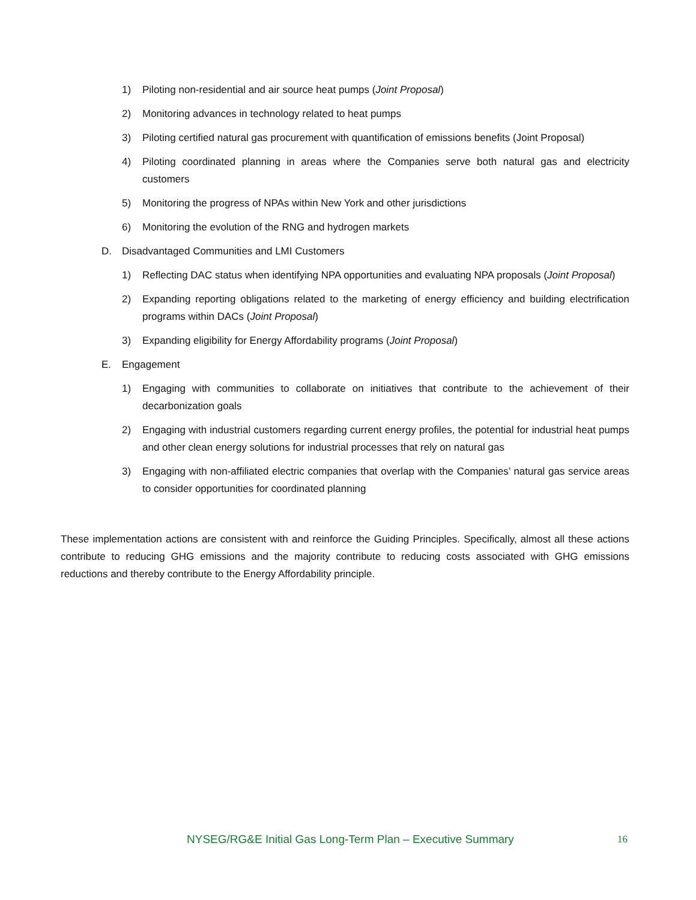1) Piloting non-residential and air source heat pumps (Joint Proposal)
2) Monitoring advances in technology related to heat pumps
3) Piloting certified natural gas procurement with quantification of emissions benefits (Joint Proposal)
4) Piloting coordinated planning in areas where the Companies serve both natural gas and electricity customers
5) Monitoring the progress of NPAs within New York and other jurisdictions
6) Monitoring the evolution of the RNG and hydrogen markets
D. Disadvantaged Communities and LMI Customers
1) Reflecting DAC status when identifying NPA opportunities and evaluating NPA proposals (Joint Proposal)
2) Expanding reporting obligations related to the marketing of energy efficiency and building electrification programs within DACs (Joint Proposal)
3) Expanding eligibility for Energy Affordability programs (Joint Proposal)
E. Engagement
1) Engaging with communities to collaborate on initiatives that contribute to the achievement of their decarbonization goals
2) Engaging with industrial customers regarding current energy profiles, the potential for industrial heat pumps and other clean energy solutions for industrial processes that rely on natural gas
3) Engaging with non-affiliated electric companies that overlap with the Companies’ natural gas service areas to consider opportunities for coordinated planning
These implementation actions are consistent with and reinforce the Guiding Principles. Specifically, almost all these actions contribute to reducing GHG emissions and the majority contribute to reducing costs associated with GHG emissions reductions and thereby contribute to the Energy Affordability principle.
NYSEG/RG&E Initial Gas Long-Term Plan – Executive Summary 16